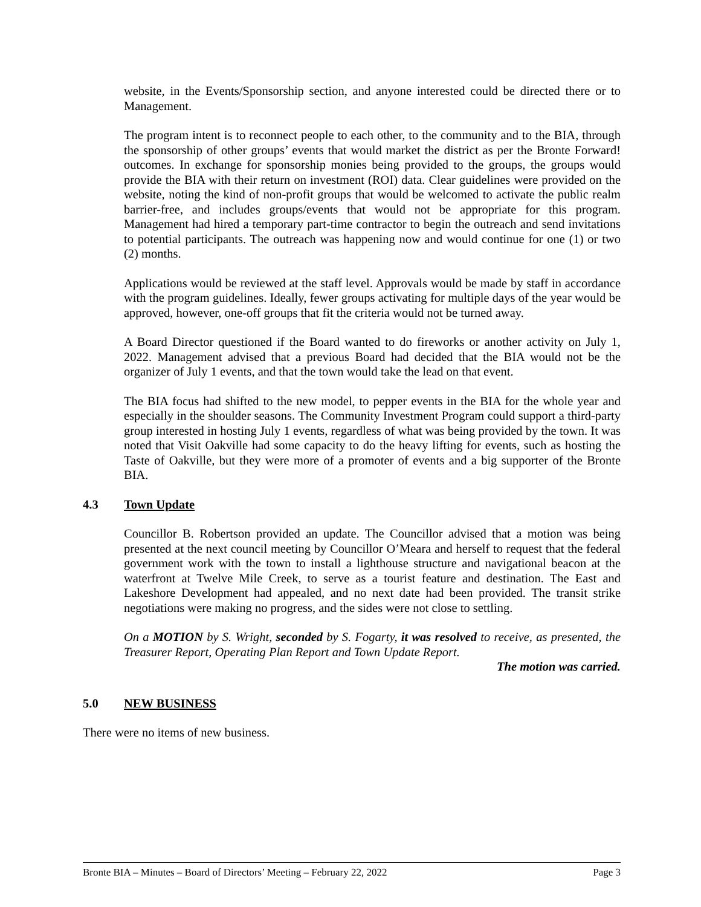website, in the Events/Sponsorship section, and anyone interested could be directed there or to Management.
The program intent is to reconnect people to each other, to the community and to the BIA, through the sponsorship of other groups’ events that would market the district as per the Bronte Forward! outcomes. In exchange for sponsorship monies being provided to the groups, the groups would provide the BIA with their return on investment (ROI) data. Clear guidelines were provided on the website, noting the kind of non-profit groups that would be welcomed to activate the public realm barrier-free, and includes groups/events that would not be appropriate for this program. Management had hired a temporary part-time contractor to begin the outreach and send invitations to potential participants. The outreach was happening now and would continue for one (1) or two (2) months.
Applications would be reviewed at the staff level. Approvals would be made by staff in accordance with the program guidelines. Ideally, fewer groups activating for multiple days of the year would be approved, however, one-off groups that fit the criteria would not be turned away.
A Board Director questioned if the Board wanted to do fireworks or another activity on July 1, 2022. Management advised that a previous Board had decided that the BIA would not be the organizer of July 1 events, and that the town would take the lead on that event.
The BIA focus had shifted to the new model, to pepper events in the BIA for the whole year and especially in the shoulder seasons. The Community Investment Program could support a third-party group interested in hosting July 1 events, regardless of what was being provided by the town. It was noted that Visit Oakville had some capacity to do the heavy lifting for events, such as hosting the Taste of Oakville, but they were more of a promoter of events and a big supporter of the Bronte BIA.
4.3 Town Update
Councillor B. Robertson provided an update. The Councillor advised that a motion was being presented at the next council meeting by Councillor O’Meara and herself to request that the federal government work with the town to install a lighthouse structure and navigational beacon at the waterfront at Twelve Mile Creek, to serve as a tourist feature and destination. The East and Lakeshore Development had appealed, and no next date had been provided. The transit strike negotiations were making no progress, and the sides were not close to settling.
On a MOTION by S. Wright, seconded by S. Fogarty, it was resolved to receive, as presented, the Treasurer Report, Operating Plan Report and Town Update Report.
The motion was carried.
5.0 NEW BUSINESS
There were no items of new business.
Bronte BIA – Minutes – Board of Directors’ Meeting – February 22, 2022 Page 3